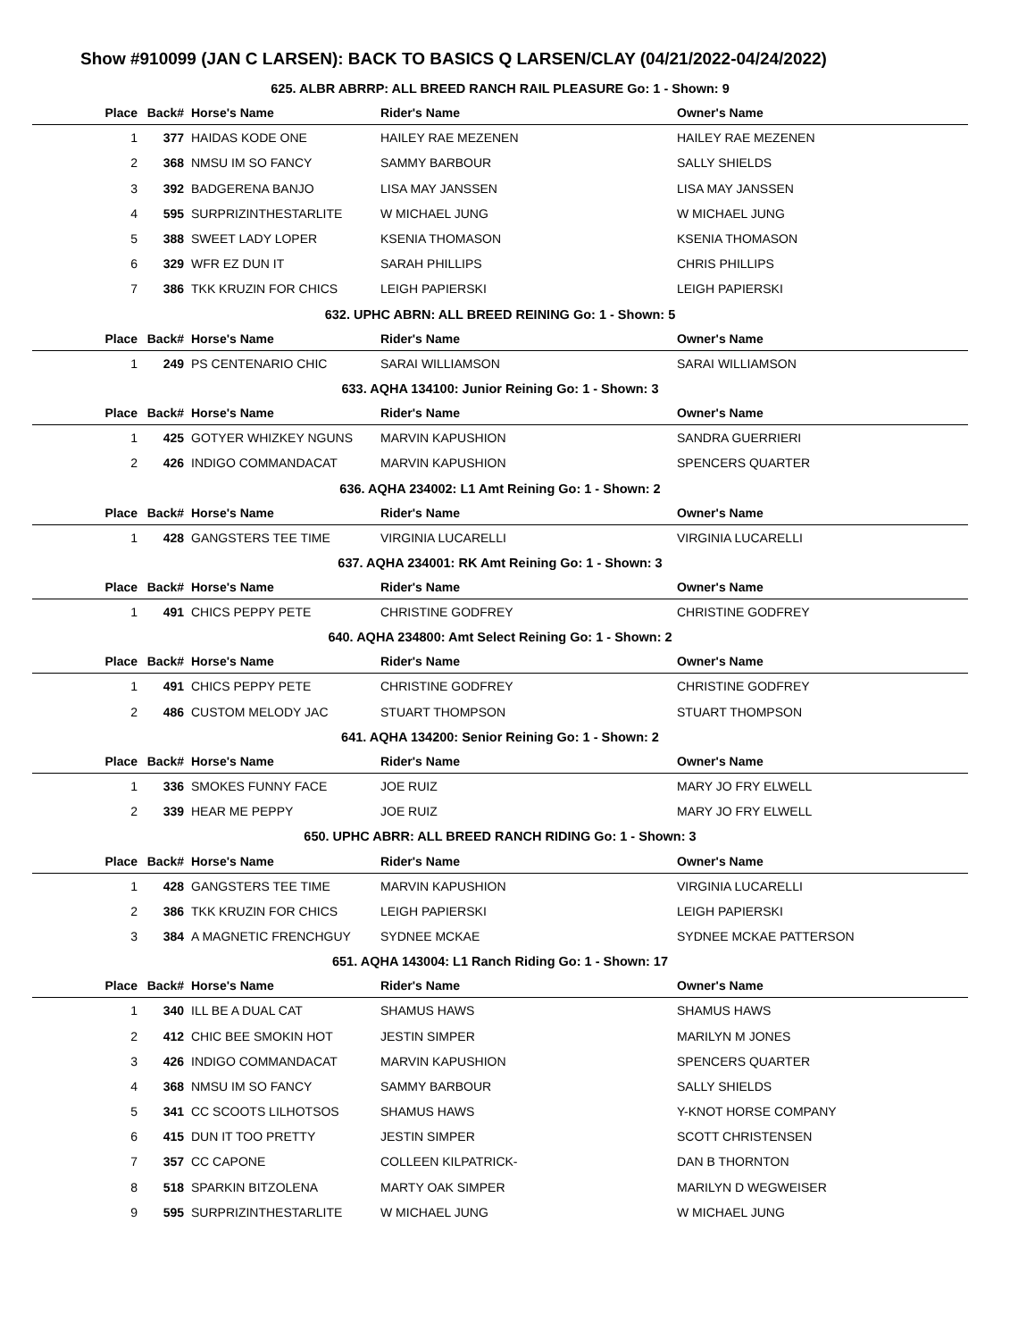Show #910099 (JAN C LARSEN): BACK TO BASICS Q LARSEN/CLAY (04/21/2022-04/24/2022)
| 625. ALBR ABRRP: ALL BREED RANCH RAIL PLEASURE Go: 1 - Shown: 9 | | | | |
| Place | Back# | Horse's Name | Rider's Name | Owner's Name |
| 1 | 377 | HAIDAS KODE ONE | HAILEY RAE MEZENEN | HAILEY RAE MEZENEN |
| 2 | 368 | NMSU IM SO FANCY | SAMMY BARBOUR | SALLY SHIELDS |
| 3 | 392 | BADGERENA BANJO | LISA MAY JANSSEN | LISA MAY JANSSEN |
| 4 | 595 | SURPRIZINTHESTARLITE | W MICHAEL JUNG | W MICHAEL JUNG |
| 5 | 388 | SWEET LADY LOPER | KSENIA THOMASON | KSENIA THOMASON |
| 6 | 329 | WFR EZ DUN IT | SARAH PHILLIPS | CHRIS PHILLIPS |
| 7 | 386 | TKK KRUZIN FOR CHICS | LEIGH PAPIERSKI | LEIGH PAPIERSKI |
| 632. UPHC ABRN: ALL BREED REINING Go: 1 - Shown: 5 | | | | |
| Place | Back# | Horse's Name | Rider's Name | Owner's Name |
| 1 | 249 | PS CENTENARIO CHIC | SARAI WILLIAMSON | SARAI WILLIAMSON |
| 633. AQHA 134100: Junior Reining Go: 1 - Shown: 3 | | | | |
| Place | Back# | Horse's Name | Rider's Name | Owner's Name |
| 1 | 425 | GOTYER WHIZKEY NGUNS | MARVIN KAPUSHION | SANDRA GUERRIERI |
| 2 | 426 | INDIGO COMMANDACAT | MARVIN KAPUSHION | SPENCERS QUARTER |
| 636. AQHA 234002: L1 Amt Reining Go: 1 - Shown: 2 | | | | |
| Place | Back# | Horse's Name | Rider's Name | Owner's Name |
| 1 | 428 | GANGSTERS TEE TIME | VIRGINIA LUCARELLI | VIRGINIA LUCARELLI |
| 637. AQHA 234001: RK Amt Reining Go: 1 - Shown: 3 | | | | |
| Place | Back# | Horse's Name | Rider's Name | Owner's Name |
| 1 | 491 | CHICS PEPPY PETE | CHRISTINE GODFREY | CHRISTINE GODFREY |
| 640. AQHA 234800: Amt Select Reining Go: 1 - Shown: 2 | | | | |
| Place | Back# | Horse's Name | Rider's Name | Owner's Name |
| 1 | 491 | CHICS PEPPY PETE | CHRISTINE GODFREY | CHRISTINE GODFREY |
| 2 | 486 | CUSTOM MELODY JAC | STUART THOMPSON | STUART THOMPSON |
| 641. AQHA 134200: Senior Reining Go: 1 - Shown: 2 | | | | |
| Place | Back# | Horse's Name | Rider's Name | Owner's Name |
| 1 | 336 | SMOKES FUNNY FACE | JOE RUIZ | MARY JO FRY ELWELL |
| 2 | 339 | HEAR ME PEPPY | JOE RUIZ | MARY JO FRY ELWELL |
| 650. UPHC ABRR: ALL BREED RANCH RIDING Go: 1 - Shown: 3 | | | | |
| Place | Back# | Horse's Name | Rider's Name | Owner's Name |
| 1 | 428 | GANGSTERS TEE TIME | MARVIN KAPUSHION | VIRGINIA LUCARELLI |
| 2 | 386 | TKK KRUZIN FOR CHICS | LEIGH PAPIERSKI | LEIGH PAPIERSKI |
| 3 | 384 | A MAGNETIC FRENCHGUY | SYDNEE MCKAE | SYDNEE MCKAE PATTERSON |
| 651. AQHA 143004: L1 Ranch Riding Go: 1 - Shown: 17 | | | | |
| Place | Back# | Horse's Name | Rider's Name | Owner's Name |
| 1 | 340 | ILL BE A DUAL CAT | SHAMUS HAWS | SHAMUS HAWS |
| 2 | 412 | CHIC BEE SMOKIN HOT | JESTIN SIMPER | MARILYN M JONES |
| 3 | 426 | INDIGO COMMANDACAT | MARVIN KAPUSHION | SPENCERS QUARTER |
| 4 | 368 | NMSU IM SO FANCY | SAMMY BARBOUR | SALLY SHIELDS |
| 5 | 341 | CC SCOOTS LILHOTSOS | SHAMUS HAWS | Y-KNOT HORSE COMPANY |
| 6 | 415 | DUN IT TOO PRETTY | JESTIN SIMPER | SCOTT CHRISTENSEN |
| 7 | 357 | CC CAPONE | COLLEEN KILPATRICK- | DAN B THORNTON |
| 8 | 518 | SPARKIN BITZOLENA | MARTY OAK SIMPER | MARILYN D WEGWEISER |
| 9 | 595 | SURPRIZINTHESTARLITE | W MICHAEL JUNG | W MICHAEL JUNG |